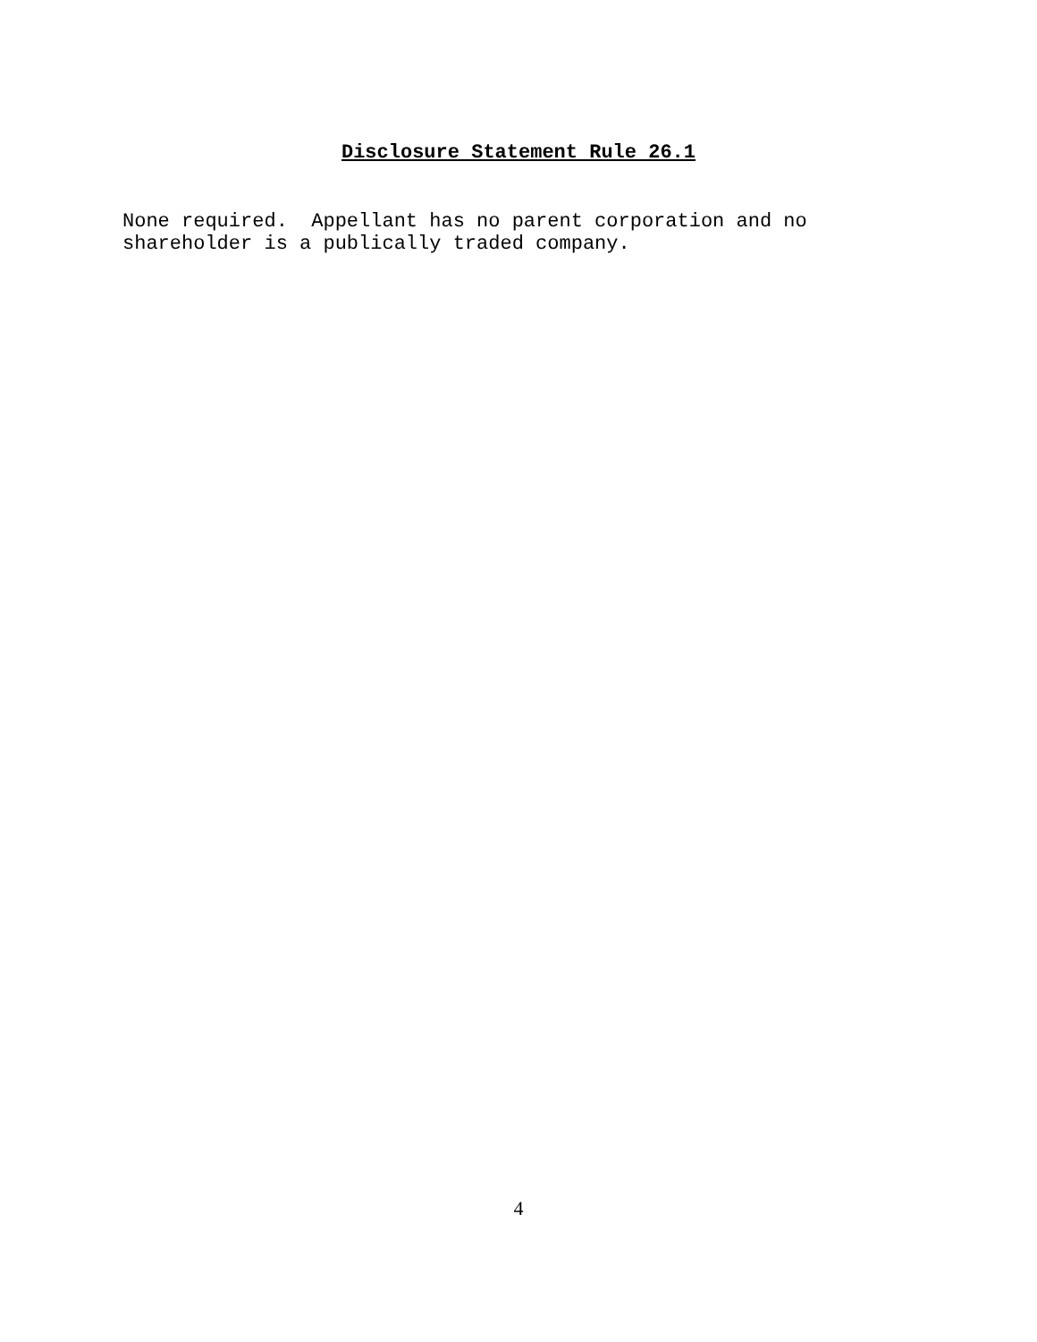Disclosure Statement Rule 26.1
None required. Appellant has no parent corporation and no shareholder is a publically traded company.
4